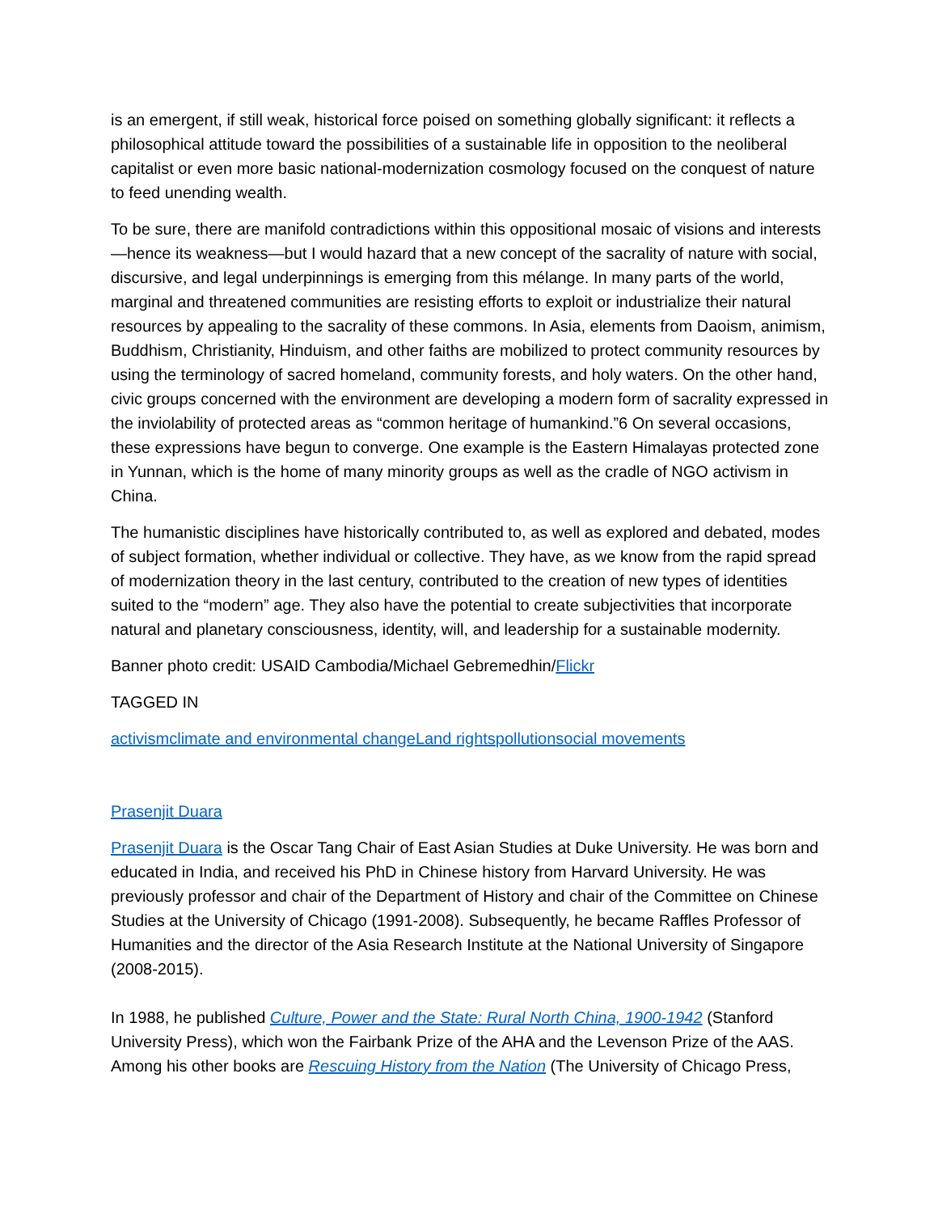is an emergent, if still weak, historical force poised on something globally significant: it reflects a philosophical attitude toward the possibilities of a sustainable life in opposition to the neoliberal capitalist or even more basic national-modernization cosmology focused on the conquest of nature to feed unending wealth.
To be sure, there are manifold contradictions within this oppositional mosaic of visions and interests—hence its weakness—but I would hazard that a new concept of the sacrality of nature with social, discursive, and legal underpinnings is emerging from this mélange. In many parts of the world, marginal and threatened communities are resisting efforts to exploit or industrialize their natural resources by appealing to the sacrality of these commons. In Asia, elements from Daoism, animism, Buddhism, Christianity, Hinduism, and other faiths are mobilized to protect community resources by using the terminology of sacred homeland, community forests, and holy waters. On the other hand, civic groups concerned with the environment are developing a modern form of sacrality expressed in the inviolability of protected areas as “common heritage of humankind.”6 On several occasions, these expressions have begun to converge. One example is the Eastern Himalayas protected zone in Yunnan, which is the home of many minority groups as well as the cradle of NGO activism in China.
The humanistic disciplines have historically contributed to, as well as explored and debated, modes of subject formation, whether individual or collective. They have, as we know from the rapid spread of modernization theory in the last century, contributed to the creation of new types of identities suited to the “modern” age. They also have the potential to create subjectivities that incorporate natural and planetary consciousness, identity, will, and leadership for a sustainable modernity.
Banner photo credit: USAID Cambodia/Michael Gebremedhin/Flickr
TAGGED IN
activism climate and environmental change Land rights pollution social movements
Prasenjit Duara
Prasenjit Duara is the Oscar Tang Chair of East Asian Studies at Duke University. He was born and educated in India, and received his PhD in Chinese history from Harvard University. He was previously professor and chair of the Department of History and chair of the Committee on Chinese Studies at the University of Chicago (1991-2008). Subsequently, he became Raffles Professor of Humanities and the director of the Asia Research Institute at the National University of Singapore (2008-2015).
In 1988, he published Culture, Power and the State: Rural North China, 1900-1942 (Stanford University Press), which won the Fairbank Prize of the AHA and the Levenson Prize of the AAS. Among his other books are Rescuing History from the Nation (The University of Chicago Press,